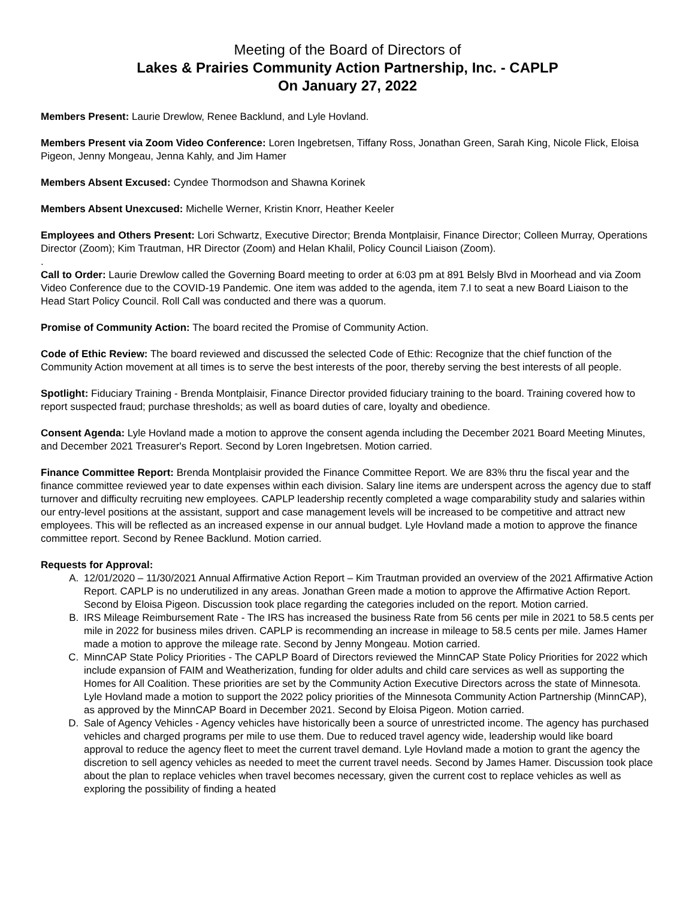Meeting of the Board of Directors of
Lakes & Prairies Community Action Partnership, Inc. - CAPLP
On January 27, 2022
Members Present: Laurie Drewlow, Renee Backlund, and Lyle Hovland.
Members Present via Zoom Video Conference: Loren Ingebretsen, Tiffany Ross, Jonathan Green, Sarah King, Nicole Flick, Eloisa Pigeon, Jenny Mongeau, Jenna Kahly, and Jim Hamer
Members Absent Excused: Cyndee Thormodson and Shawna Korinek
Members Absent Unexcused: Michelle Werner, Kristin Knorr, Heather Keeler
Employees and Others Present: Lori Schwartz, Executive Director; Brenda Montplaisir, Finance Director; Colleen Murray, Operations Director (Zoom); Kim Trautman, HR Director (Zoom) and Helan Khalil, Policy Council Liaison (Zoom).
.
Call to Order: Laurie Drewlow called the Governing Board meeting to order at 6:03 pm at 891 Belsly Blvd in Moorhead and via Zoom Video Conference due to the COVID-19 Pandemic. One item was added to the agenda, item 7.I to seat a new Board Liaison to the Head Start Policy Council. Roll Call was conducted and there was a quorum.
Promise of Community Action: The board recited the Promise of Community Action.
Code of Ethic Review: The board reviewed and discussed the selected Code of Ethic: Recognize that the chief function of the Community Action movement at all times is to serve the best interests of the poor, thereby serving the best interests of all people.
Spotlight: Fiduciary Training - Brenda Montplaisir, Finance Director provided fiduciary training to the board. Training covered how to report suspected fraud; purchase thresholds; as well as board duties of care, loyalty and obedience.
Consent Agenda: Lyle Hovland made a motion to approve the consent agenda including the December 2021 Board Meeting Minutes, and December 2021 Treasurer's Report. Second by Loren Ingebretsen. Motion carried.
Finance Committee Report: Brenda Montplaisir provided the Finance Committee Report. We are 83% thru the fiscal year and the finance committee reviewed year to date expenses within each division. Salary line items are underspent across the agency due to staff turnover and difficulty recruiting new employees. CAPLP leadership recently completed a wage comparability study and salaries within our entry-level positions at the assistant, support and case management levels will be increased to be competitive and attract new employees. This will be reflected as an increased expense in our annual budget. Lyle Hovland made a motion to approve the finance committee report. Second by Renee Backlund. Motion carried.
Requests for Approval:
A. 12/01/2020 – 11/30/2021 Annual Affirmative Action Report – Kim Trautman provided an overview of the 2021 Affirmative Action Report. CAPLP is no underutilized in any areas. Jonathan Green made a motion to approve the Affirmative Action Report. Second by Eloisa Pigeon. Discussion took place regarding the categories included on the report. Motion carried.
B. IRS Mileage Reimbursement Rate - The IRS has increased the business Rate from 56 cents per mile in 2021 to 58.5 cents per mile in 2022 for business miles driven. CAPLP is recommending an increase in mileage to 58.5 cents per mile. James Hamer made a motion to approve the mileage rate. Second by Jenny Mongeau. Motion carried.
C. MinnCAP State Policy Priorities - The CAPLP Board of Directors reviewed the MinnCAP State Policy Priorities for 2022 which include expansion of FAIM and Weatherization, funding for older adults and child care services as well as supporting the Homes for All Coalition. These priorities are set by the Community Action Executive Directors across the state of Minnesota. Lyle Hovland made a motion to support the 2022 policy priorities of the Minnesota Community Action Partnership (MinnCAP), as approved by the MinnCAP Board in December 2021. Second by Eloisa Pigeon. Motion carried.
D. Sale of Agency Vehicles - Agency vehicles have historically been a source of unrestricted income. The agency has purchased vehicles and charged programs per mile to use them. Due to reduced travel agency wide, leadership would like board approval to reduce the agency fleet to meet the current travel demand. Lyle Hovland made a motion to grant the agency the discretion to sell agency vehicles as needed to meet the current travel needs. Second by James Hamer. Discussion took place about the plan to replace vehicles when travel becomes necessary, given the current cost to replace vehicles as well as exploring the possibility of finding a heated